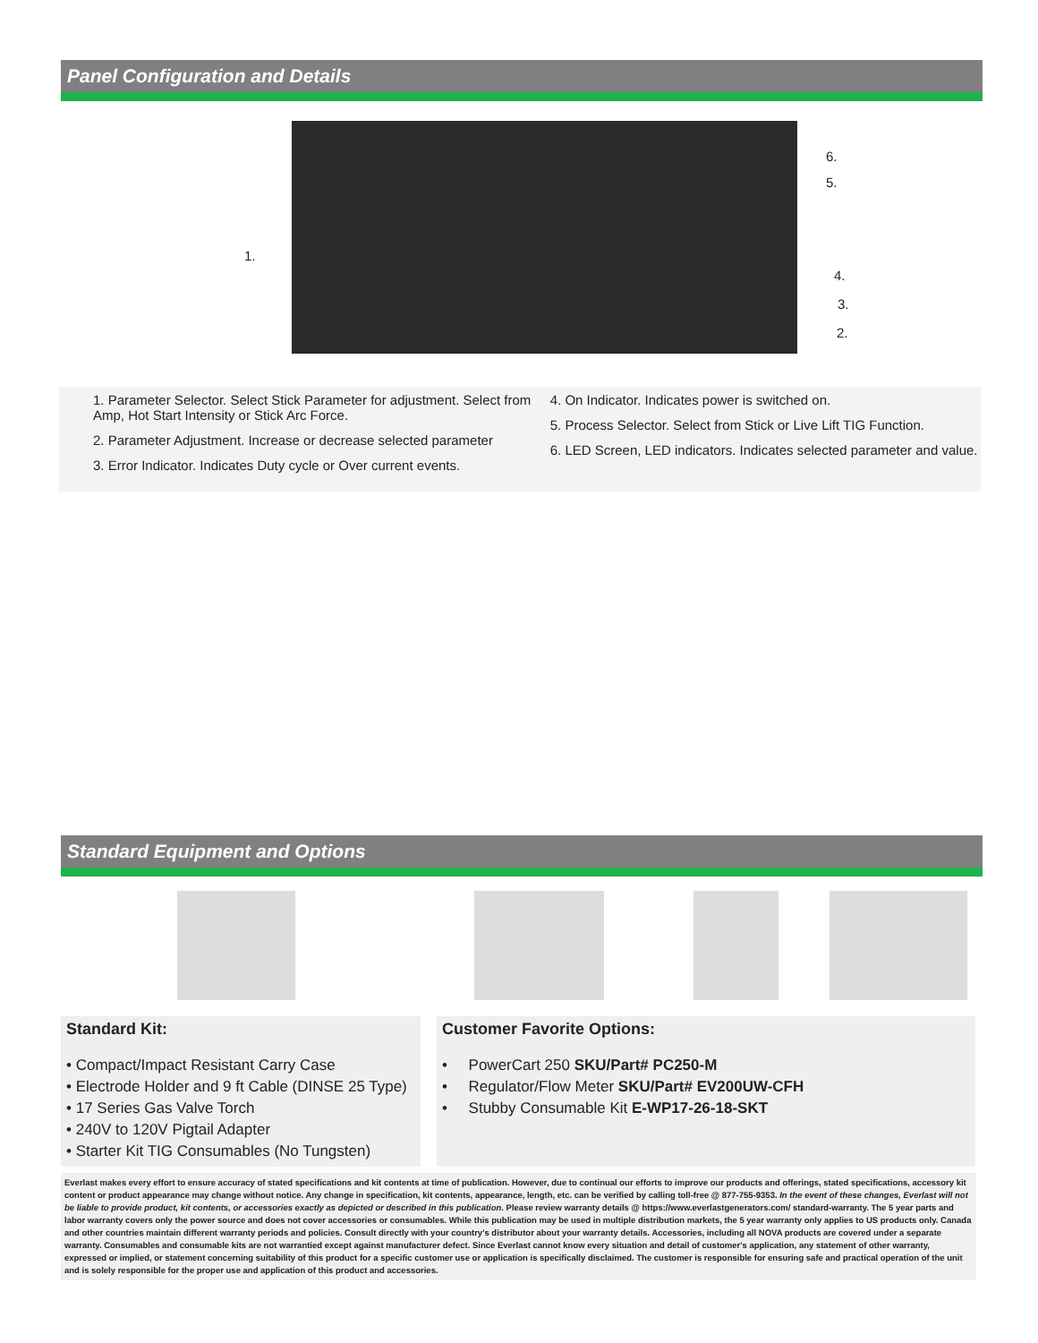Panel Configuration and Details
1.
6.
5.
4.
3.
2.
1. Parameter Selector. Select Stick Parameter for adjustment. Select from Amp, Hot Start Intensity or Stick Arc Force.
2. Parameter Adjustment. Increase or decrease selected parameter
3. Error Indicator. Indicates Duty cycle or Over current events.
4. On Indicator. Indicates power is switched on.
5. Process Selector. Select from Stick or Live Lift TIG Function.
6. LED Screen, LED indicators. Indicates selected parameter and value.
Standard Equipment and Options
Standard Kit:
• Compact/Impact Resistant Carry Case
• Electrode Holder and 9 ft Cable (DINSE 25 Type)
• 17 Series Gas Valve Torch
• 240V to 120V Pigtail Adapter
• Starter Kit TIG Consumables (No Tungsten)
Customer Favorite Options:
• PowerCart 250 SKU/Part# PC250-M
• Regulator/Flow Meter SKU/Part# EV200UW-CFH
• Stubby Consumable Kit E-WP17-26-18-SKT
Everlast makes every effort to ensure accuracy of stated specifications and kit contents at time of publication. However, due to continual our efforts to improve our products and offerings, stated specifications, accessory kit content or product appearance may change without notice. Any change in specification, kit contents, appearance, length, etc. can be verified by calling toll-free @ 877-755-9353. In the event of these changes, Everlast will not be liable to provide product, kit contents, or accessories exactly as depicted or described in this publication. Please review warranty details @ https://www.everlastgenerators.com/ standard-warranty. The 5 year parts and labor warranty covers only the power source and does not cover accessories or consumables. While this publication may be used in multiple distribution markets, the 5 year warranty only applies to US products only. Canada and other countries maintain different warranty periods and policies. Consult directly with your country's distributor about your warranty details. Accessories, including all NOVA products are covered under a separate warranty. Consumables and consumable kits are not warrantied except against manufacturer defect. Since Everlast cannot know every situation and detail of customer's application, any statement of other warranty, expressed or implied, or statement concerning suitability of this product for a specific customer use or application is specifically disclaimed. The customer is responsible for ensuring safe and practical operation of the unit and is solely responsible for the proper use and application of this product and accessories.